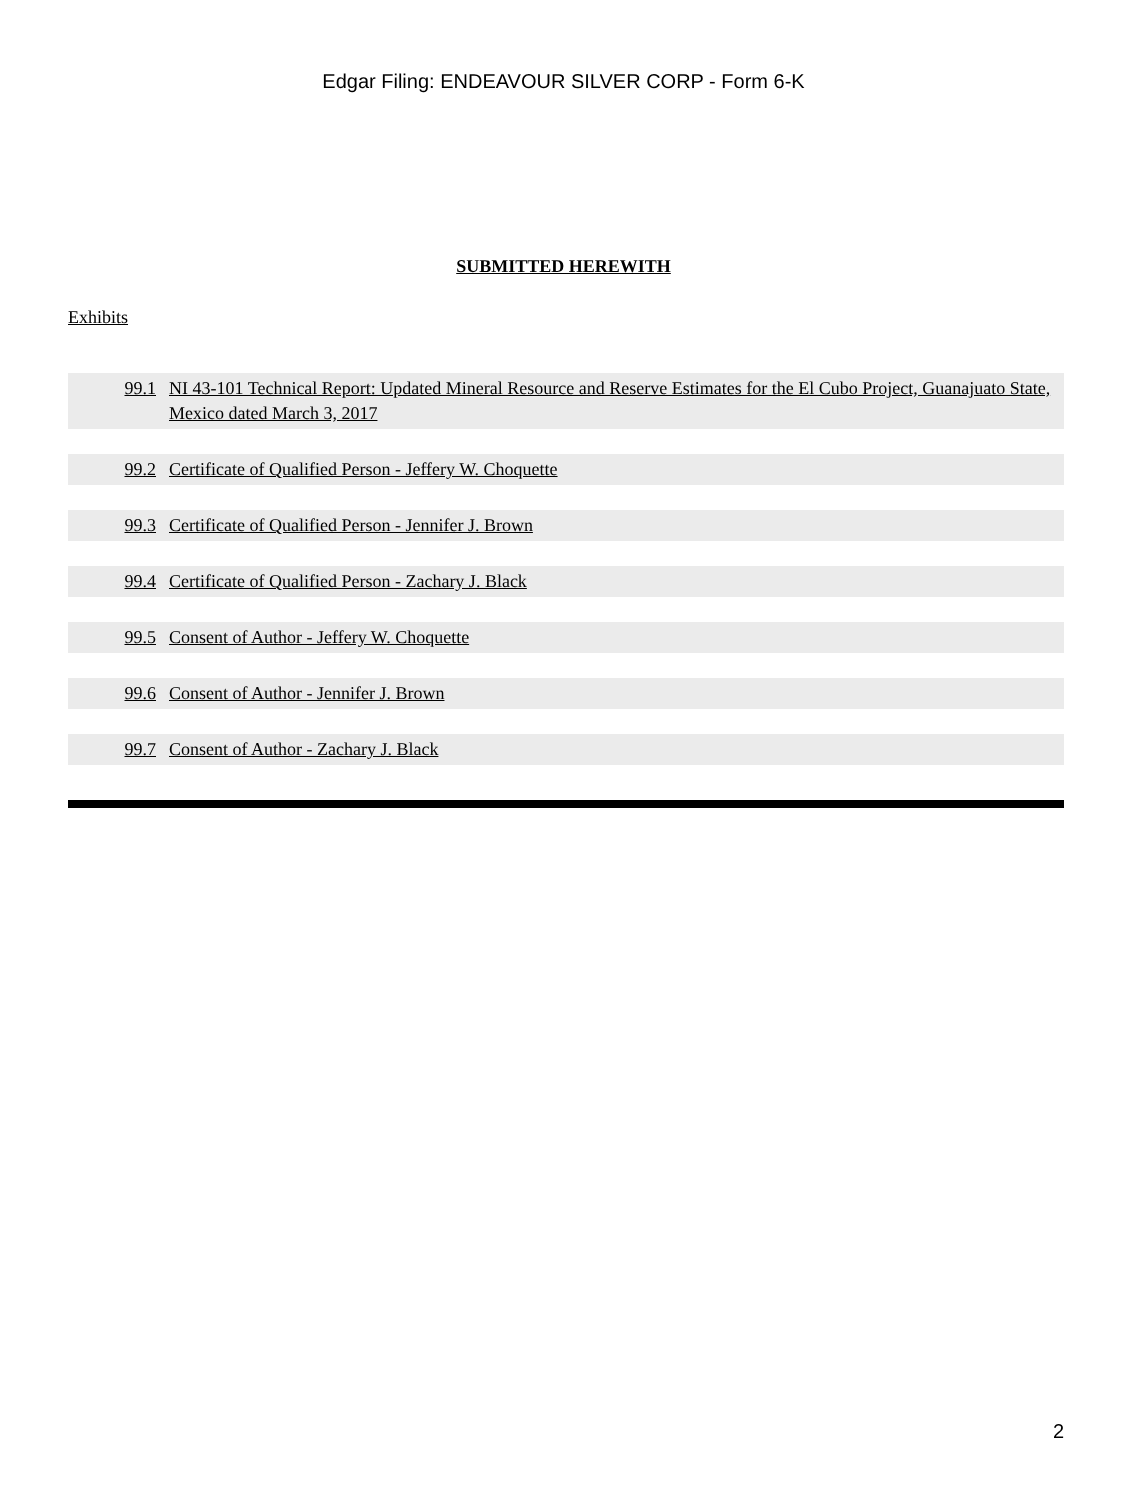Edgar Filing: ENDEAVOUR SILVER CORP - Form 6-K
SUBMITTED HEREWITH
Exhibits
| 99.1 | NI 43-101 Technical Report: Updated Mineral Resource and Reserve Estimates for the El Cubo Project, Guanajuato State, Mexico dated March 3, 2017 |
| 99.2 | Certificate of Qualified Person - Jeffery W. Choquette |
| 99.3 | Certificate of Qualified Person - Jennifer J. Brown |
| 99.4 | Certificate of Qualified Person - Zachary J. Black |
| 99.5 | Consent of Author - Jeffery W. Choquette |
| 99.6 | Consent of Author - Jennifer J. Brown |
| 99.7 | Consent of Author - Zachary J. Black |
2